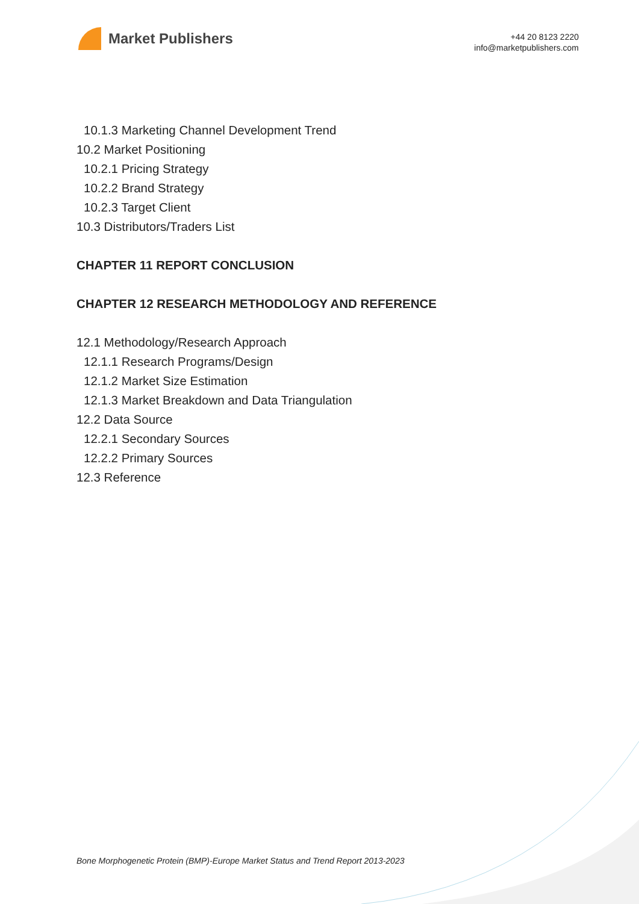Market Publishers
+44 20 8123 2220
info@marketpublishers.com
10.1.3 Marketing Channel Development Trend
10.2 Market Positioning
10.2.1 Pricing Strategy
10.2.2 Brand Strategy
10.2.3 Target Client
10.3 Distributors/Traders List
CHAPTER 11 REPORT CONCLUSION
CHAPTER 12 RESEARCH METHODOLOGY AND REFERENCE
12.1 Methodology/Research Approach
12.1.1 Research Programs/Design
12.1.2 Market Size Estimation
12.1.3 Market Breakdown and Data Triangulation
12.2 Data Source
12.2.1 Secondary Sources
12.2.2 Primary Sources
12.3 Reference
Bone Morphogenetic Protein (BMP)-Europe Market Status and Trend Report 2013-2023